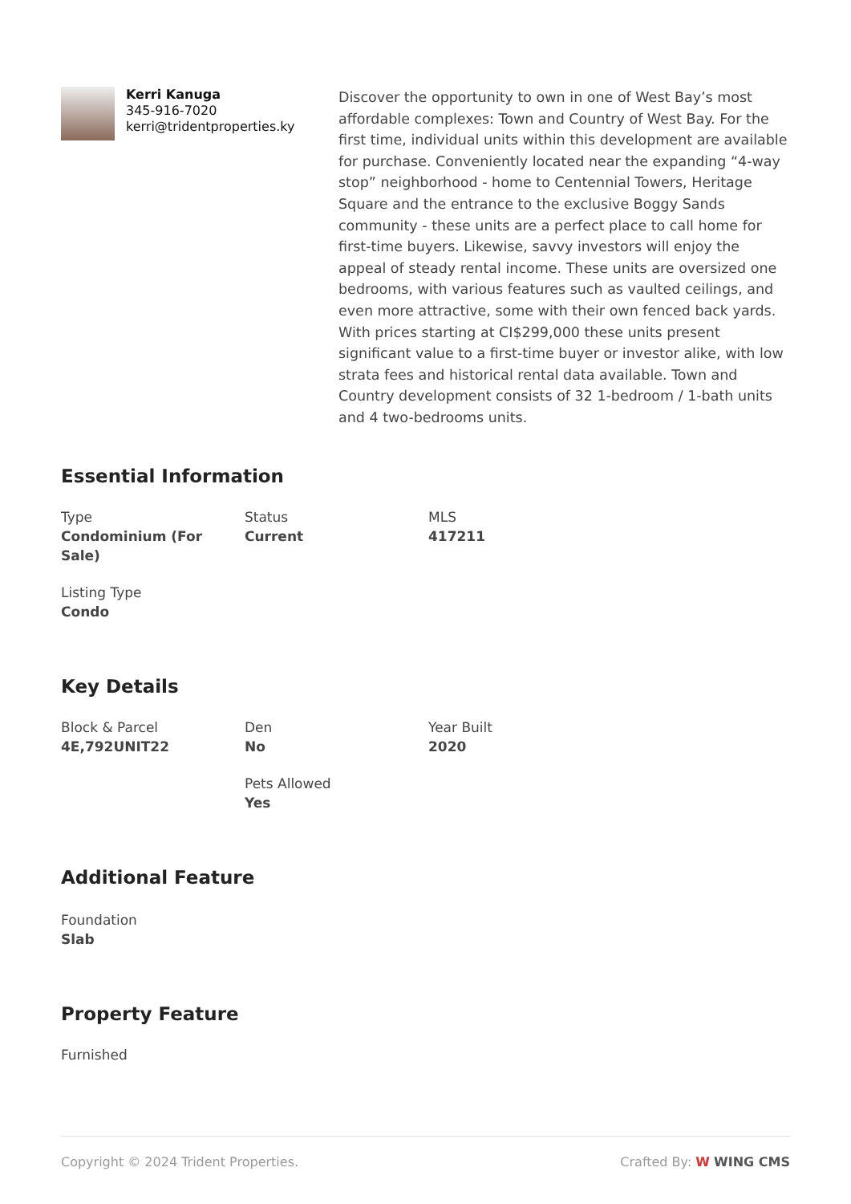Kerri Kanuga
345-916-7020
kerri@tridentproperties.ky
Discover the opportunity to own in one of West Bay’s most affordable complexes: Town and Country of West Bay. For the first time, individual units within this development are available for purchase. Conveniently located near the expanding “4-way stop” neighborhood - home to Centennial Towers, Heritage Square and the entrance to the exclusive Boggy Sands community - these units are a perfect place to call home for first-time buyers. Likewise, savvy investors will enjoy the appeal of steady rental income. These units are oversized one bedrooms, with various features such as vaulted ceilings, and even more attractive, some with their own fenced back yards. With prices starting at CI$299,000 these units present significant value to a first-time buyer or investor alike, with low strata fees and historical rental data available. Town and Country development consists of 32 1-bedroom / 1-bath units and 4 two-bedrooms units.
Essential Information
Type
Condominium (For Sale)
Status
Current
MLS
417211
Listing Type
Condo
Key Details
Block & Parcel
4E,792UNIT22
Den
No
Year Built
2020
Pets Allowed
Yes
Additional Feature
Foundation
Slab
Property Feature
Furnished
Copyright © 2024 Trident Properties. Crafted By: W WING CMS